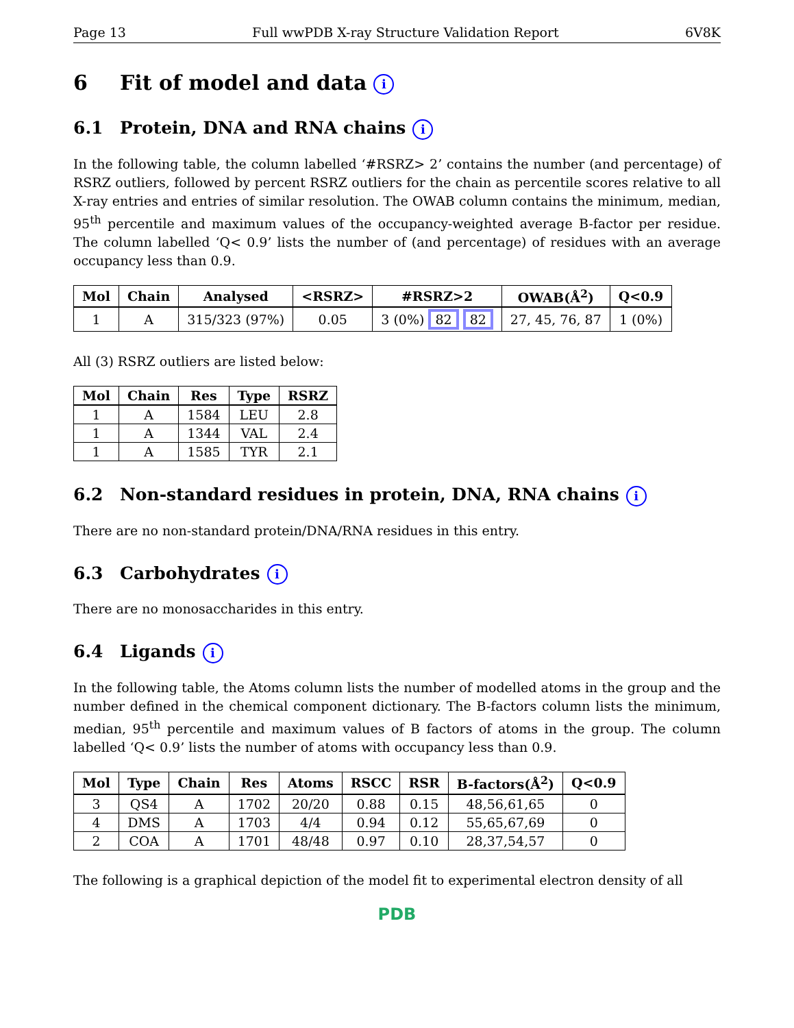Page 13 Full wwPDB X-ray Structure Validation Report 6V8K
6 Fit of model and data i
6.1 Protein, DNA and RNA chains i
In the following table, the column labelled ‘#RSRZ> 2’ contains the number (and percentage) of RSRZ outliers, followed by percent RSRZ outliers for the chain as percentile scores relative to all X-ray entries and entries of similar resolution. The OWAB column contains the minimum, median, 95<sup>th</sup> percentile and maximum values of the occupancy-weighted average B-factor per residue. The column labelled ‘Q< 0.9’ lists the number of (and percentage) of residues with an average occupancy less than 0.9.
| Mol | Chain | Analysed | <RSRZ> | #RSRZ>2 | OWAB(Å<sup>2</sup>) | Q<0.9 |
| --- | --- | --- | --- | --- | --- | --- |
| 1 | A | 315/323 (97%) | 0.05 | 3 (0%) 82 82 | 27, 45, 76, 87 | 1 (0%) |
All (3) RSRZ outliers are listed below:
| Mol | Chain | Res | Type | RSRZ |
| --- | --- | --- | --- | --- |
| 1 | A | 1584 | LEU | 2.8 |
| 1 | A | 1344 | VAL | 2.4 |
| 1 | A | 1585 | TYR | 2.1 |
6.2 Non-standard residues in protein, DNA, RNA chains i
There are no non-standard protein/DNA/RNA residues in this entry.
6.3 Carbohydrates i
There are no monosaccharides in this entry.
6.4 Ligands i
In the following table, the Atoms column lists the number of modelled atoms in the group and the number defined in the chemical component dictionary. The B-factors column lists the minimum, median, 95<sup>th</sup> percentile and maximum values of B factors of atoms in the group. The column labelled ‘Q< 0.9’ lists the number of atoms with occupancy less than 0.9.
| Mol | Type | Chain | Res | Atoms | RSCC | RSR | B-factors(Å<sup>2</sup>) | Q<0.9 |
| --- | --- | --- | --- | --- | --- | --- | --- | --- |
| 3 | QS4 | A | 1702 | 20/20 | 0.88 | 0.15 | 48,56,61,65 | 0 |
| 4 | DMS | A | 1703 | 4/4 | 0.94 | 0.12 | 55,65,67,69 | 0 |
| 2 | COA | A | 1701 | 48/48 | 0.97 | 0.10 | 28,37,54,57 | 0 |
The following is a graphical depiction of the model fit to experimental electron density of all
PDB